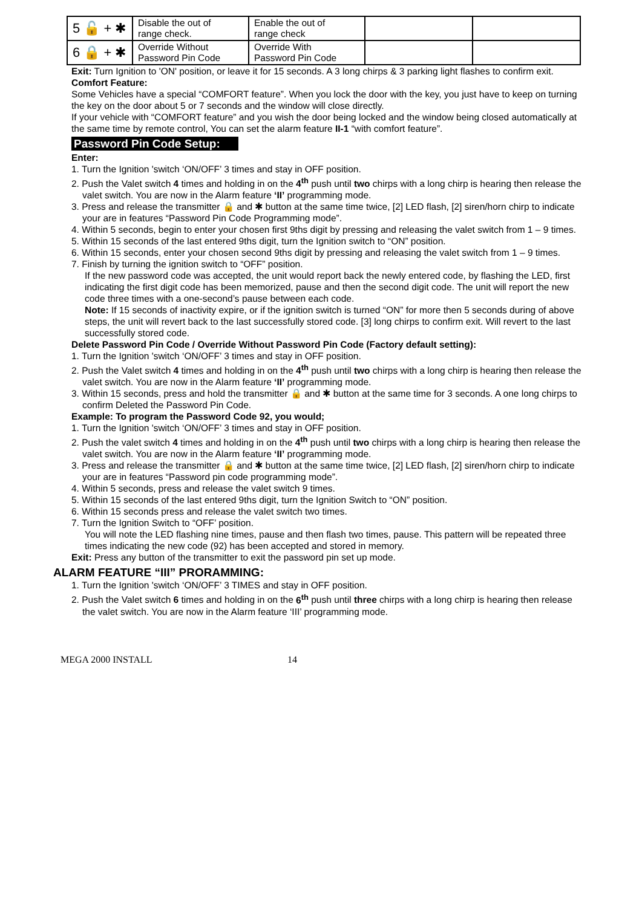| 5 🔓 + ✱ | Disable the out of range check. | Enable the out of range check | | |
| 6 🔒 + ✱ | Override Without Password Pin Code | Override With Password Pin Code | | |
Exit: Turn Ignition to 'ON' position, or leave it for 15 seconds. A 3 long chirps & 3 parking light flashes to confirm exit.
Comfort Feature:
Some Vehicles have a special “COMFORT feature”. When you lock the door with the key, you just have to keep on turning the key on the door about 5 or 7 seconds and the window will close directly.
If your vehicle with “COMFORT feature” and you wish the door being locked and the window being closed automatically at the same time by remote control, You can set the alarm feature II-1 “with comfort feature”.
Password Pin Code Setup:
Enter:
1. Turn the Ignition 'switch ‘ON/OFF’ 3 times and stay in OFF position.
2. Push the Valet switch 4 times and holding in on the 4<sup>th</sup> push until two chirps with a long chirp is hearing then release the valet switch. You are now in the Alarm feature ‘II’ programming mode.
3. Press and release the transmitter 🔒 and ✱ button at the same time twice, [2] LED flash, [2] siren/horn chirp to indicate your are in features “Password Pin Code Programming mode”.
4. Within 5 seconds, begin to enter your chosen first 9ths digit by pressing and releasing the valet switch from 1 – 9 times.
5. Within 15 seconds of the last entered 9ths digit, turn the Ignition switch to “ON” position.
6. Within 15 seconds, enter your chosen second 9ths digit by pressing and releasing the valet switch from 1 – 9 times.
7. Finish by turning the ignition switch to “OFF” position.
If the new password code was accepted, the unit would report back the newly entered code, by flashing the LED, first indicating the first digit code has been memorized, pause and then the second digit code. The unit will report the new code three times with a one-second’s pause between each code.
Note: If 15 seconds of inactivity expire, or if the ignition switch is turned “ON” for more then 5 seconds during of above steps, the unit will revert back to the last successfully stored code. [3] long chirps to confirm exit. Will revert to the last successfully stored code.
Delete Password Pin Code / Override Without Password Pin Code (Factory default setting):
1. Turn the Ignition 'switch ‘ON/OFF’ 3 times and stay in OFF position.
2. Push the Valet switch 4 times and holding in on the 4<sup>th</sup> push until two chirps with a long chirp is hearing then release the valet switch. You are now in the Alarm feature ‘II’ programming mode.
3. Within 15 seconds, press and hold the transmitter 🔒 and ✱ button at the same time for 3 seconds. A one long chirps to confirm Deleted the Password Pin Code.
Example: To program the Password Code 92, you would;
1. Turn the Ignition 'switch ‘ON/OFF’ 3 times and stay in OFF position.
2. Push the valet switch 4 times and holding in on the 4<sup>th</sup> push until two chirps with a long chirp is hearing then release the valet switch. You are now in the Alarm feature ‘II’ programming mode.
3. Press and release the transmitter 🔒 and ✱ button at the same time twice, [2] LED flash, [2] siren/horn chirp to indicate your are in features “Password pin code programming mode”.
4. Within 5 seconds, press and release the valet switch 9 times.
5. Within 15 seconds of the last entered 9ths digit, turn the Ignition Switch to “ON” position.
6. Within 15 seconds press and release the valet switch two times.
7. Turn the Ignition Switch to “OFF’ position.
You will note the LED flashing nine times, pause and then flash two times, pause. This pattern will be repeated three times indicating the new code (92) has been accepted and stored in memory.
Exit: Press any button of the transmitter to exit the password pin set up mode.
ALARM FEATURE “III” PRORAMMING:
1. Turn the Ignition 'switch ‘ON/OFF’ 3 TIMES and stay in OFF position.
2. Push the Valet switch 6 times and holding in on the 6<sup>th</sup> push until three chirps with a long chirp is hearing then release the valet switch. You are now in the Alarm feature ‘III’ programming mode.
MEGA 2000 INSTALL 14